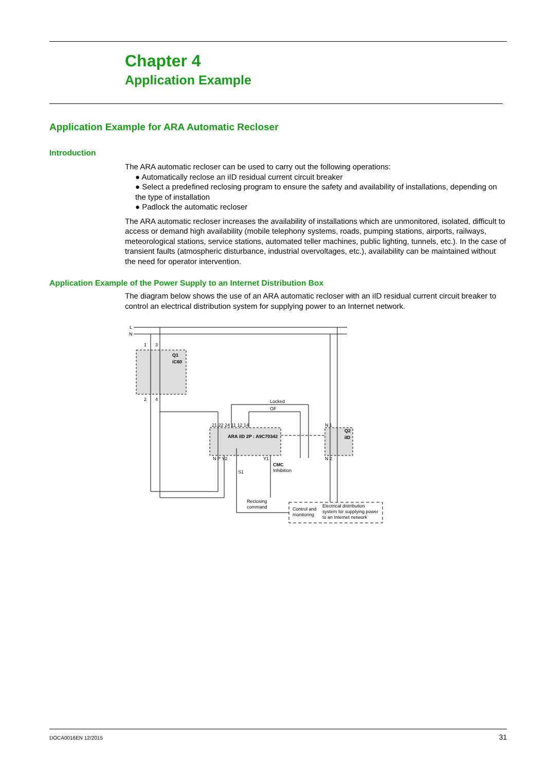Chapter 4
Application Example
Application Example for ARA Automatic Recloser
Introduction
The ARA automatic recloser can be used to carry out the following operations:
● Automatically reclose an iID residual current circuit breaker
● Select a predefined reclosing program to ensure the safety and availability of installations, depending on the type of installation
● Padlock the automatic recloser
The ARA automatic recloser increases the availability of installations which are unmonitored, isolated, difficult to access or demand high availability (mobile telephony systems, roads, pumping stations, airports, railways, meteorological stations, service stations, automated teller machines, public lighting, tunnels, etc.). In the case of transient faults (atmospheric disturbance, industrial overvoltages, etc.), availability can be maintained without the need for operator intervention.
Application Example of the Power Supply to an Internet Distribution Box
The diagram below shows the use of an ARA automatic recloser with an iID residual current circuit breaker to control an electrical distribution system for supplying power to an Internet network.
L
N
1
3
2
4
Q1
iC60
Locked
OF
21 22 24 11 12 14
ARA iID 2P : A9C70342
N P Y2
Y1
CMC
Inhibition
S1
Reclosing
command
N 1
Q2
iID
N 2
Control and
monitoring
Electrical distribution
system for supplying power
to an Internet network
DOCA0016EN 12/2015 31